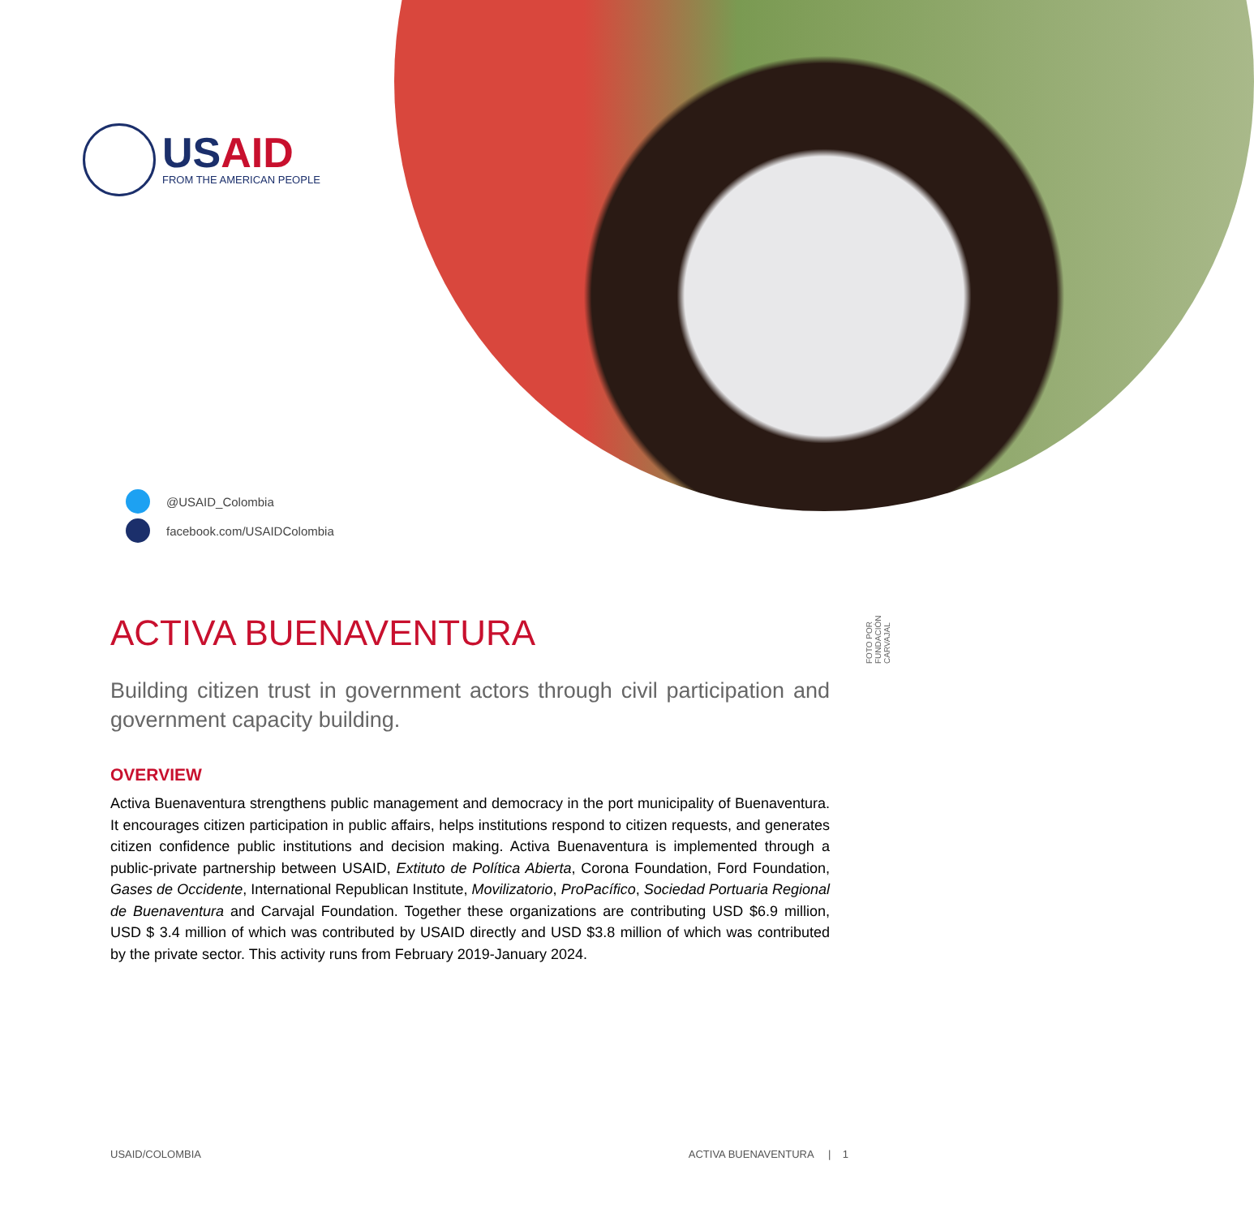USAID
FROM THE AMERICAN PEOPLE
@USAID_Colombia
facebook.com/USAIDColombia
FOTO POR FUNDACIÓN CARVAJAL
ACTIVA BUENAVENTURA
Building citizen trust in government actors through civil participation and government capacity building.
OVERVIEW
Activa Buenaventura strengthens public management and democracy in the port municipality of Buenaventura. It encourages citizen participation in public affairs, helps institutions respond to citizen requests, and generates citizen confidence public institutions and decision making. Activa Buenaventura is implemented through a public-private partnership between USAID, Extituto de Política Abierta, Corona Foundation, Ford Foundation, Gases de Occidente, International Republican Institute, Movilizatorio, ProPacífico, Sociedad Portuaria Regional de Buenaventura and Carvajal Foundation. Together these organizations are contributing USD $6.9 million, USD $ 3.4 million of which was contributed by USAID directly and USD $3.8 million of which was contributed by the private sector. This activity runs from February 2019-January 2024.
USAID/COLOMBIA ACTIVA BUENAVENTURA | 1